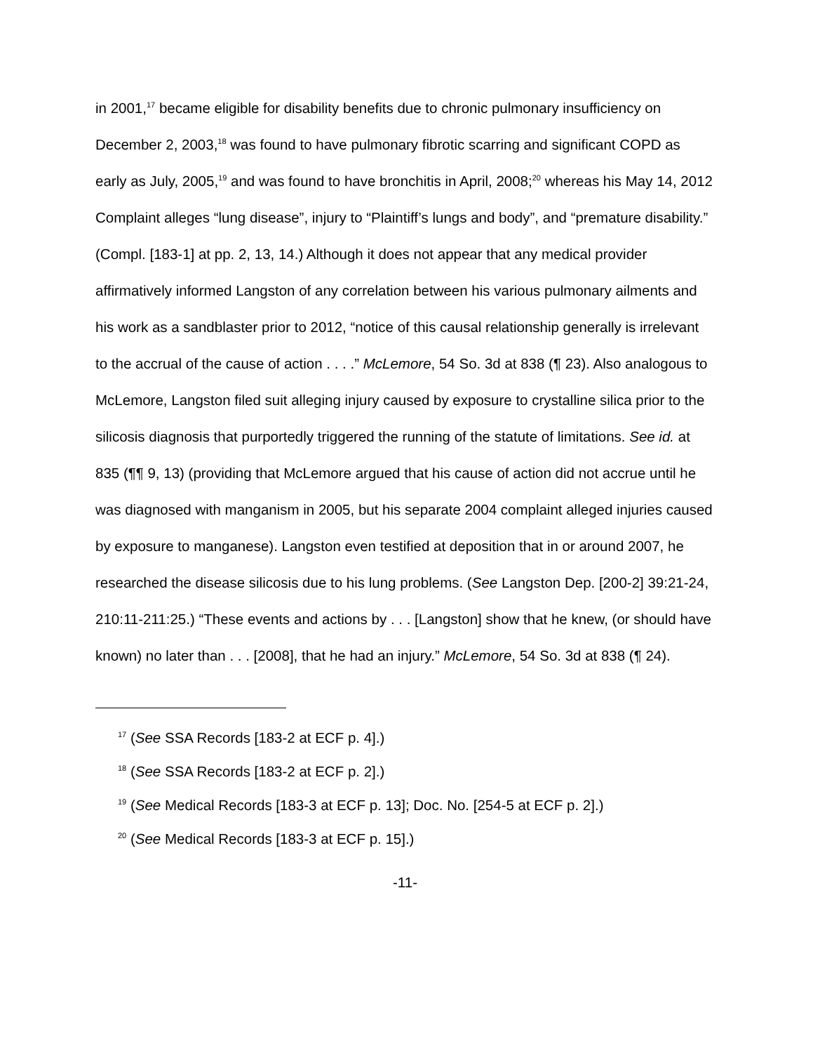in 2001,<sup>17</sup> became eligible for disability benefits due to chronic pulmonary insufficiency on December 2, 2003,<sup>18</sup> was found to have pulmonary fibrotic scarring and significant COPD as early as July, 2005,<sup>19</sup> and was found to have bronchitis in April, 2008;<sup>20</sup> whereas his May 14, 2012 Complaint alleges “lung disease”, injury to “Plaintiff’s lungs and body”, and “premature disability.” (Compl. [183-1] at pp. 2, 13, 14.) Although it does not appear that any medical provider affirmatively informed Langston of any correlation between his various pulmonary ailments and his work as a sandblaster prior to 2012, “notice of this causal relationship generally is irrelevant to the accrual of the cause of action . . . .” McLemore, 54 So. 3d at 838 (¶ 23). Also analogous to McLemore, Langston filed suit alleging injury caused by exposure to crystalline silica prior to the silicosis diagnosis that purportedly triggered the running of the statute of limitations. See id. at 835 (¶¶ 9, 13) (providing that McLemore argued that his cause of action did not accrue until he was diagnosed with manganism in 2005, but his separate 2004 complaint alleged injuries caused by exposure to manganese). Langston even testified at deposition that in or around 2007, he researched the disease silicosis due to his lung problems. (See Langston Dep. [200-2] 39:21-24, 210:11-211:25.) “These events and actions by . . . [Langston] show that he knew, (or should have known) no later than . . . [2008], that he had an injury.” McLemore, 54 So. 3d at 838 (¶ 24).
<sup>17</sup> (See SSA Records [183-2 at ECF p. 4].)
<sup>18</sup> (See SSA Records [183-2 at ECF p. 2].)
<sup>19</sup> (See Medical Records [183-3 at ECF p. 13]; Doc. No. [254-5 at ECF p. 2].)
<sup>20</sup> (See Medical Records [183-3 at ECF p. 15].)
-11-